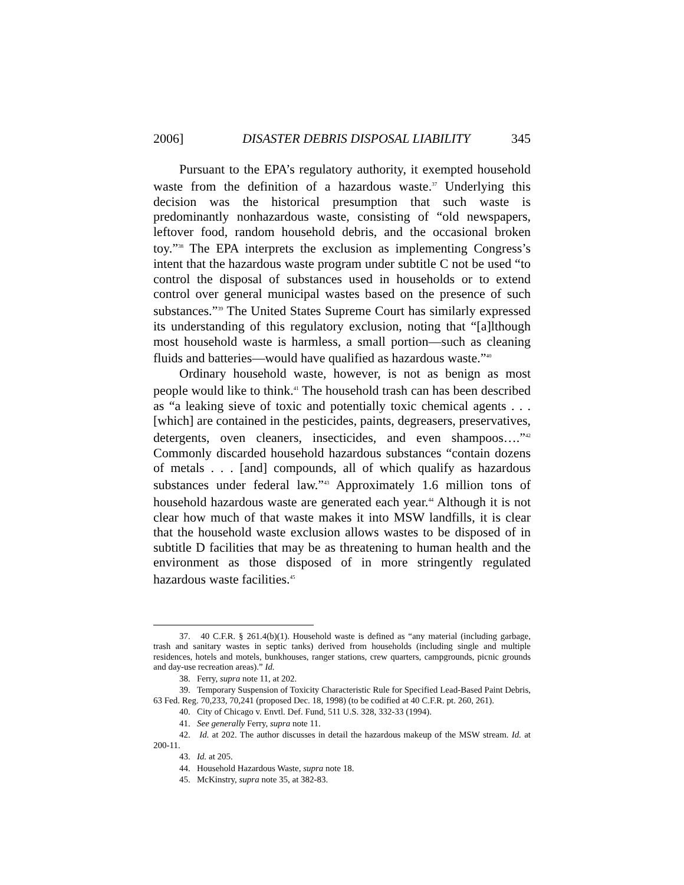2006] DISASTER DEBRIS DISPOSAL LIABILITY 345
Pursuant to the EPA’s regulatory authority, it exempted household waste from the definition of a hazardous waste.<sup>37</sup> Underlying this decision was the historical presumption that such waste is predominantly nonhazardous waste, consisting of “old newspapers, leftover food, random household debris, and the occasional broken toy.”<sup>38</sup> The EPA interprets the exclusion as implementing Congress’s intent that the hazardous waste program under subtitle C not be used “to control the disposal of substances used in households or to extend control over general municipal wastes based on the presence of such substances.”<sup>39</sup> The United States Supreme Court has similarly expressed its understanding of this regulatory exclusion, noting that “[a]lthough most household waste is harmless, a small portion—such as cleaning fluids and batteries—would have qualified as hazardous waste.”<sup>40</sup>
Ordinary household waste, however, is not as benign as most people would like to think.<sup>41</sup> The household trash can has been described as “a leaking sieve of toxic and potentially toxic chemical agents . . . [which] are contained in the pesticides, paints, degreasers, preservatives, detergents, oven cleaners, insecticides, and even shampoos….”<sup>42</sup> Commonly discarded household hazardous substances “contain dozens of metals . . . [and] compounds, all of which qualify as hazardous substances under federal law.”<sup>43</sup> Approximately 1.6 million tons of household hazardous waste are generated each year.<sup>44</sup> Although it is not clear how much of that waste makes it into MSW landfills, it is clear that the household waste exclusion allows wastes to be disposed of in subtitle D facilities that may be as threatening to human health and the environment as those disposed of in more stringently regulated hazardous waste facilities.<sup>45</sup>
37. 40 C.F.R. § 261.4(b)(1). Household waste is defined as “any material (including garbage, trash and sanitary wastes in septic tanks) derived from households (including single and multiple residences, hotels and motels, bunkhouses, ranger stations, crew quarters, campgrounds, picnic grounds and day-use recreation areas).” Id.
38. Ferry, supra note 11, at 202.
39. Temporary Suspension of Toxicity Characteristic Rule for Specified Lead-Based Paint Debris, 63 Fed. Reg. 70,233, 70,241 (proposed Dec. 18, 1998) (to be codified at 40 C.F.R. pt. 260, 261).
40. City of Chicago v. Envtl. Def. Fund, 511 U.S. 328, 332-33 (1994).
41. See generally Ferry, supra note 11.
42. Id. at 202. The author discusses in detail the hazardous makeup of the MSW stream. Id. at 200-11.
43. Id. at 205.
44. Household Hazardous Waste, supra note 18.
45. McKinstry, supra note 35, at 382-83.